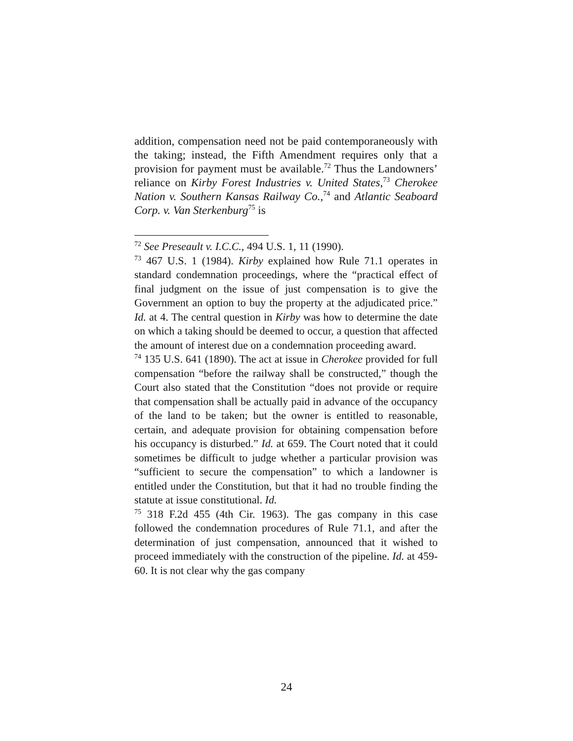addition, compensation need not be paid contemporaneously with the taking; instead, the Fifth Amendment requires only that a provision for payment must be available.<sup>72</sup> Thus the Landowners’ reliance on Kirby Forest Industries v. United States,<sup>73</sup> Cherokee Nation v. Southern Kansas Railway Co.,<sup>74</sup> and Atlantic Seaboard Corp. v. Van Sterkenburg<sup>75</sup> is
<sup>72</sup> See Preseault v. I.C.C., 494 U.S. 1, 11 (1990).
<sup>73</sup> 467 U.S. 1 (1984). Kirby explained how Rule 71.1 operates in standard condemnation proceedings, where the “practical effect of final judgment on the issue of just compensation is to give the Government an option to buy the property at the adjudicated price.” Id. at 4. The central question in Kirby was how to determine the date on which a taking should be deemed to occur, a question that affected the amount of interest due on a condemnation proceeding award.
<sup>74</sup> 135 U.S. 641 (1890). The act at issue in Cherokee provided for full compensation “before the railway shall be constructed,” though the Court also stated that the Constitution “does not provide or require that compensation shall be actually paid in advance of the occupancy of the land to be taken; but the owner is entitled to reasonable, certain, and adequate provision for obtaining compensation before his occupancy is disturbed.” Id. at 659. The Court noted that it could sometimes be difficult to judge whether a particular provision was “sufficient to secure the compensation” to which a landowner is entitled under the Constitution, but that it had no trouble finding the statute at issue constitutional. Id.
<sup>75</sup> 318 F.2d 455 (4th Cir. 1963). The gas company in this case followed the condemnation procedures of Rule 71.1, and after the determination of just compensation, announced that it wished to proceed immediately with the construction of the pipeline. Id. at 459-60. It is not clear why the gas company
24